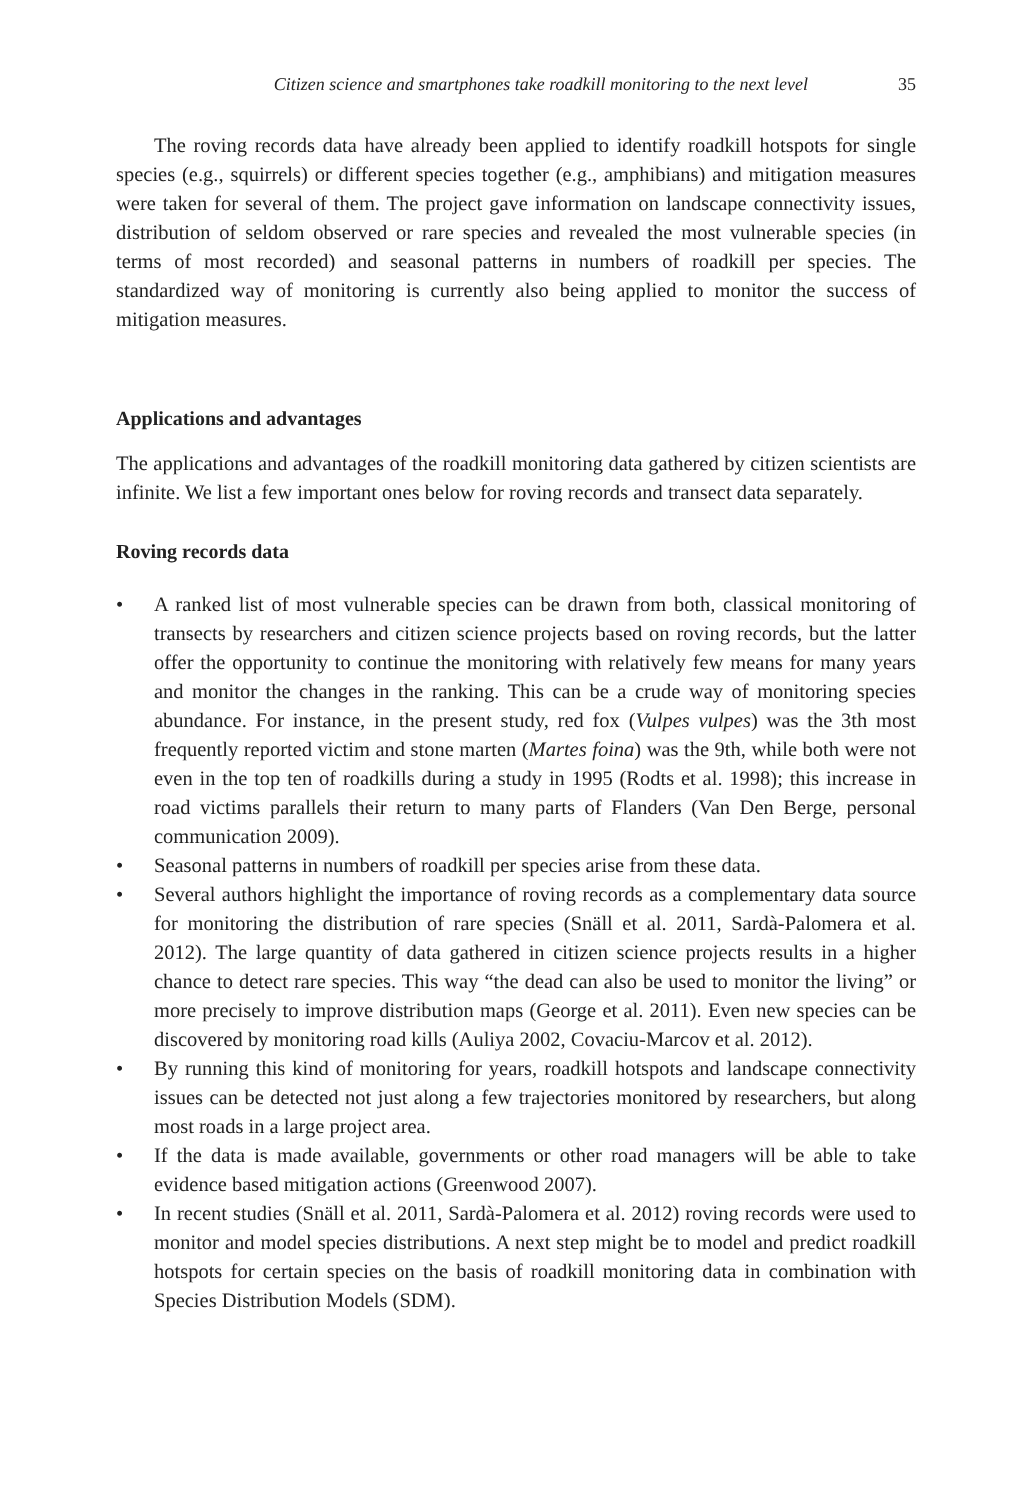Citizen science and smartphones take roadkill monitoring to the next level 35
The roving records data have already been applied to identify roadkill hotspots for single species (e.g., squirrels) or different species together (e.g., amphibians) and mitigation measures were taken for several of them. The project gave information on landscape connectivity issues, distribution of seldom observed or rare species and revealed the most vulnerable species (in terms of most recorded) and seasonal patterns in numbers of roadkill per species. The standardized way of monitoring is currently also being applied to monitor the success of mitigation measures.
Applications and advantages
The applications and advantages of the roadkill monitoring data gathered by citizen scientists are infinite. We list a few important ones below for roving records and transect data separately.
Roving records data
• A ranked list of most vulnerable species can be drawn from both, classical monitoring of transects by researchers and citizen science projects based on roving records, but the latter offer the opportunity to continue the monitoring with relatively few means for many years and monitor the changes in the ranking. This can be a crude way of monitoring species abundance. For instance, in the present study, red fox (Vulpes vulpes) was the 3th most frequently reported victim and stone marten (Martes foina) was the 9th, while both were not even in the top ten of roadkills during a study in 1995 (Rodts et al. 1998); this increase in road victims parallels their return to many parts of Flanders (Van Den Berge, personal communication 2009).
• Seasonal patterns in numbers of roadkill per species arise from these data.
• Several authors highlight the importance of roving records as a complementary data source for monitoring the distribution of rare species (Snäll et al. 2011, Sardà-Palomera et al. 2012). The large quantity of data gathered in citizen science projects results in a higher chance to detect rare species. This way “the dead can also be used to monitor the living” or more precisely to improve distribution maps (George et al. 2011). Even new species can be discovered by monitoring road kills (Auliya 2002, Covaciu-Marcov et al. 2012).
• By running this kind of monitoring for years, roadkill hotspots and landscape connectivity issues can be detected not just along a few trajectories monitored by researchers, but along most roads in a large project area.
• If the data is made available, governments or other road managers will be able to take evidence based mitigation actions (Greenwood 2007).
• In recent studies (Snäll et al. 2011, Sardà-Palomera et al. 2012) roving records were used to monitor and model species distributions. A next step might be to model and predict roadkill hotspots for certain species on the basis of roadkill monitoring data in combination with Species Distribution Models (SDM).